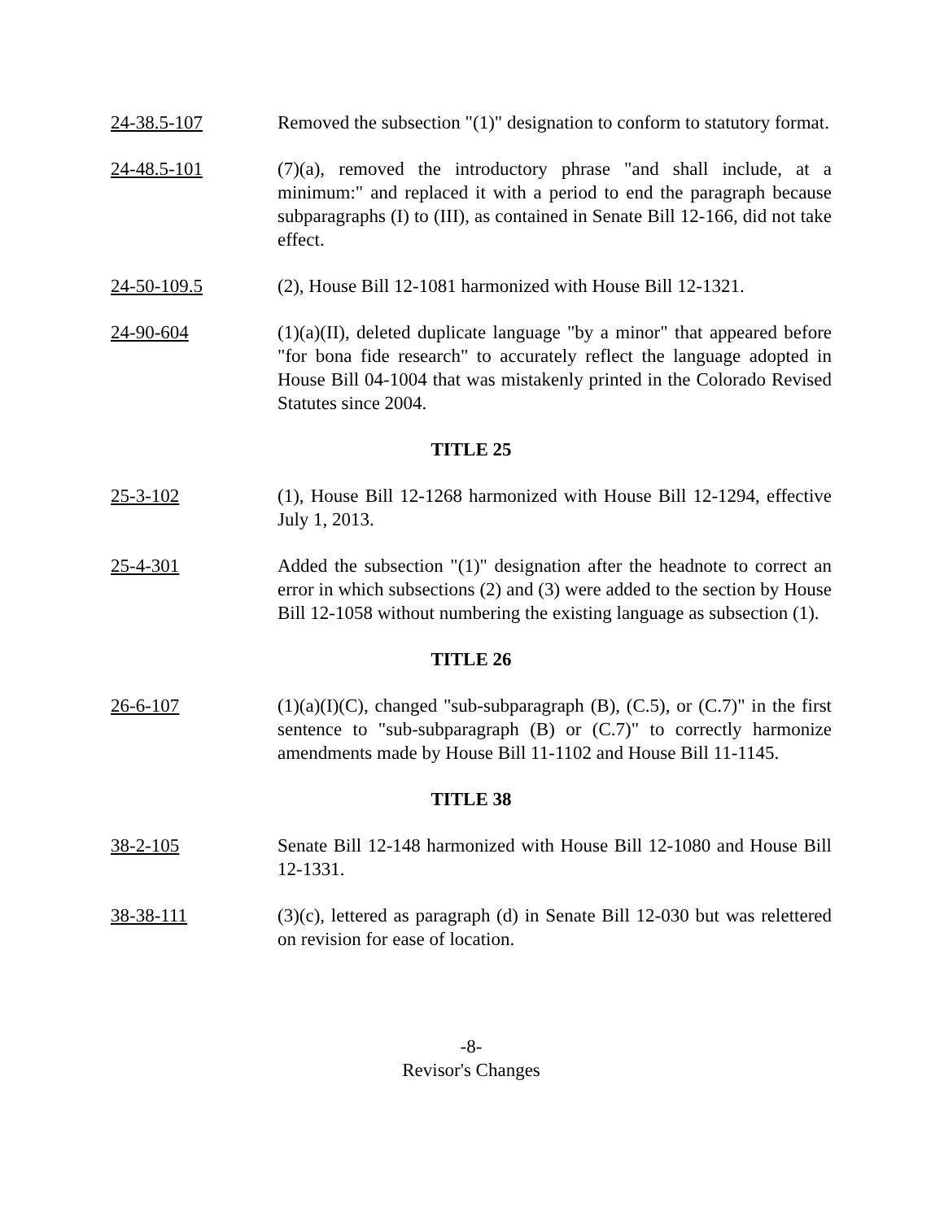24-38.5-107 Removed the subsection "(1)" designation to conform to statutory format.
24-48.5-101 (7)(a), removed the introductory phrase "and shall include, at a minimum:" and replaced it with a period to end the paragraph because subparagraphs (I) to (III), as contained in Senate Bill 12-166, did not take effect.
24-50-109.5 (2), House Bill 12-1081 harmonized with House Bill 12-1321.
24-90-604 (1)(a)(II), deleted duplicate language "by a minor" that appeared before "for bona fide research" to accurately reflect the language adopted in House Bill 04-1004 that was mistakenly printed in the Colorado Revised Statutes since 2004.
TITLE 25
25-3-102 (1), House Bill 12-1268 harmonized with House Bill 12-1294, effective July 1, 2013.
25-4-301 Added the subsection "(1)" designation after the headnote to correct an error in which subsections (2) and (3) were added to the section by House Bill 12-1058 without numbering the existing language as subsection (1).
TITLE 26
26-6-107 (1)(a)(I)(C), changed "sub-subparagraph (B), (C.5), or (C.7)" in the first sentence to "sub-subparagraph (B) or (C.7)" to correctly harmonize amendments made by House Bill 11-1102 and House Bill 11-1145.
TITLE 38
38-2-105 Senate Bill 12-148 harmonized with House Bill 12-1080 and House Bill 12-1331.
38-38-111 (3)(c), lettered as paragraph (d) in Senate Bill 12-030 but was relettered on revision for ease of location.
-8-
Revisor's Changes